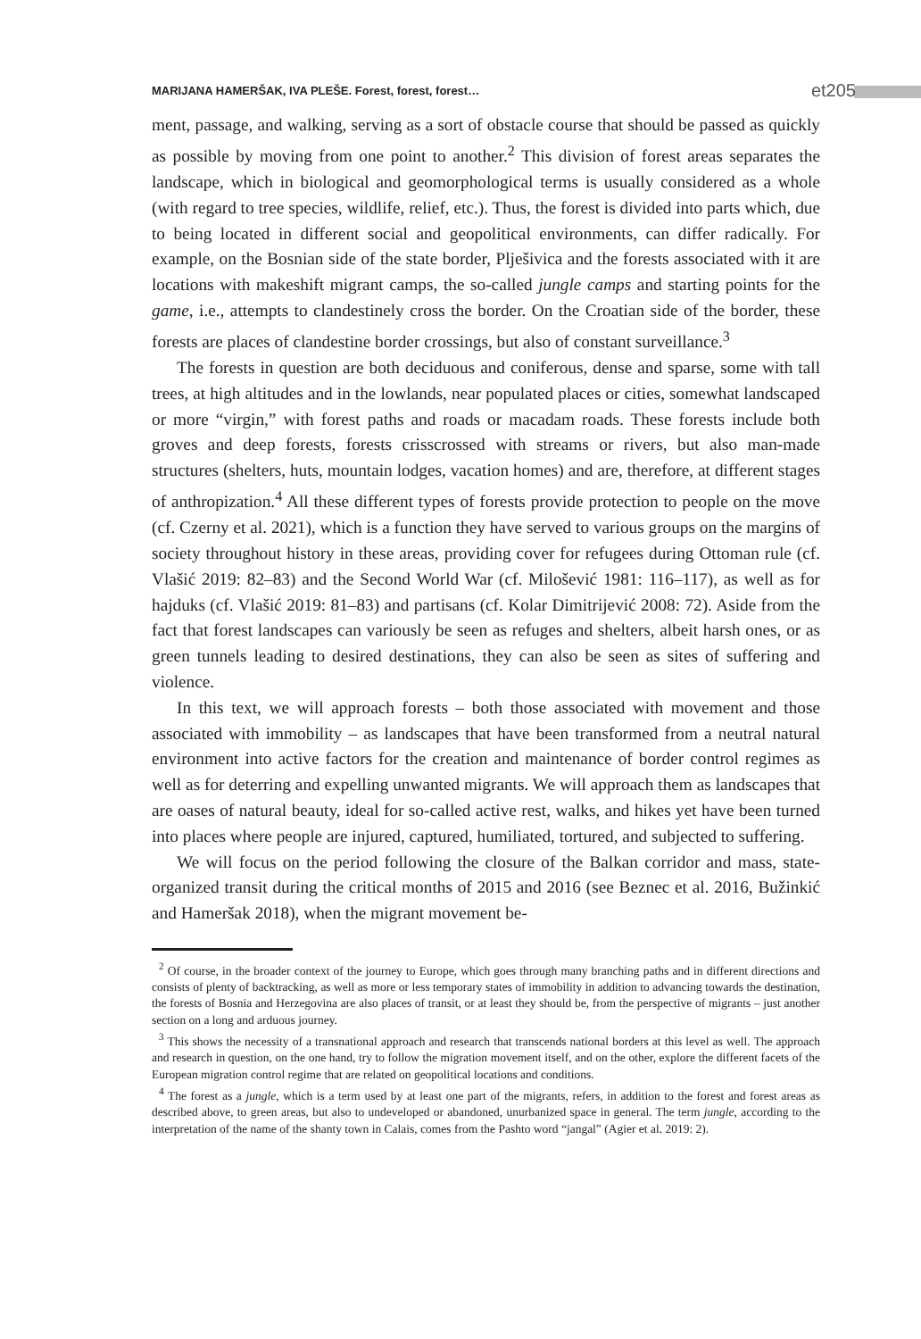MARIJANA HAMERŠAK, IVA PLEŠE. Forest, forest, forest… et205
ment, passage, and walking, serving as a sort of obstacle course that should be passed as quickly as possible by moving from one point to another.<sup>2</sup> This division of forest areas separates the landscape, which in biological and geomorphological terms is usually considered as a whole (with regard to tree species, wildlife, relief, etc.). Thus, the forest is divided into parts which, due to being located in different social and geopolitical environments, can differ radically. For example, on the Bosnian side of the state border, Plješivica and the forests associated with it are locations with makeshift migrant camps, the so-called jungle camps and starting points for the game, i.e., attempts to clandestinely cross the border. On the Croatian side of the border, these forests are places of clandestine border crossings, but also of constant surveillance.<sup>3</sup>
The forests in question are both deciduous and coniferous, dense and sparse, some with tall trees, at high altitudes and in the lowlands, near populated places or cities, somewhat landscaped or more “virgin,” with forest paths and roads or macadam roads. These forests include both groves and deep forests, forests crisscrossed with streams or rivers, but also man-made structures (shelters, huts, mountain lodges, vacation homes) and are, therefore, at different stages of anthropization.<sup>4</sup> All these different types of forests provide protection to people on the move (cf. Czerny et al. 2021), which is a function they have served to various groups on the margins of society throughout history in these areas, providing cover for refugees during Ottoman rule (cf. Vlašić 2019: 82–83) and the Second World War (cf. Milošević 1981: 116–117), as well as for hajduks (cf. Vlašić 2019: 81–83) and partisans (cf. Kolar Dimitrijević 2008: 72). Aside from the fact that forest landscapes can variously be seen as refuges and shelters, albeit harsh ones, or as green tunnels leading to desired destinations, they can also be seen as sites of suffering and violence.
In this text, we will approach forests – both those associated with movement and those associated with immobility – as landscapes that have been transformed from a neutral natural environment into active factors for the creation and maintenance of border control regimes as well as for deterring and expelling unwanted migrants. We will approach them as landscapes that are oases of natural beauty, ideal for so-called active rest, walks, and hikes yet have been turned into places where people are injured, captured, humiliated, tortured, and subjected to suffering.
We will focus on the period following the closure of the Balkan corridor and mass, state-organized transit during the critical months of 2015 and 2016 (see Beznec et al. 2016, Bužinkić and Hameršak 2018), when the migrant movement be-
<sup>2</sup> Of course, in the broader context of the journey to Europe, which goes through many branching paths and in different directions and consists of plenty of backtracking, as well as more or less temporary states of immobility in addition to advancing towards the destination, the forests of Bosnia and Herzegovina are also places of transit, or at least they should be, from the perspective of migrants – just another section on a long and arduous journey.
<sup>3</sup> This shows the necessity of a transnational approach and research that transcends national borders at this level as well. The approach and research in question, on the one hand, try to follow the migration movement itself, and on the other, explore the different facets of the European migration control regime that are related on geopolitical locations and conditions.
<sup>4</sup> The forest as a jungle, which is a term used by at least one part of the migrants, refers, in addition to the forest and forest areas as described above, to green areas, but also to undeveloped or abandoned, unurbanized space in general. The term jungle, according to the interpretation of the name of the shanty town in Calais, comes from the Pashto word “jangal” (Agier et al. 2019: 2).